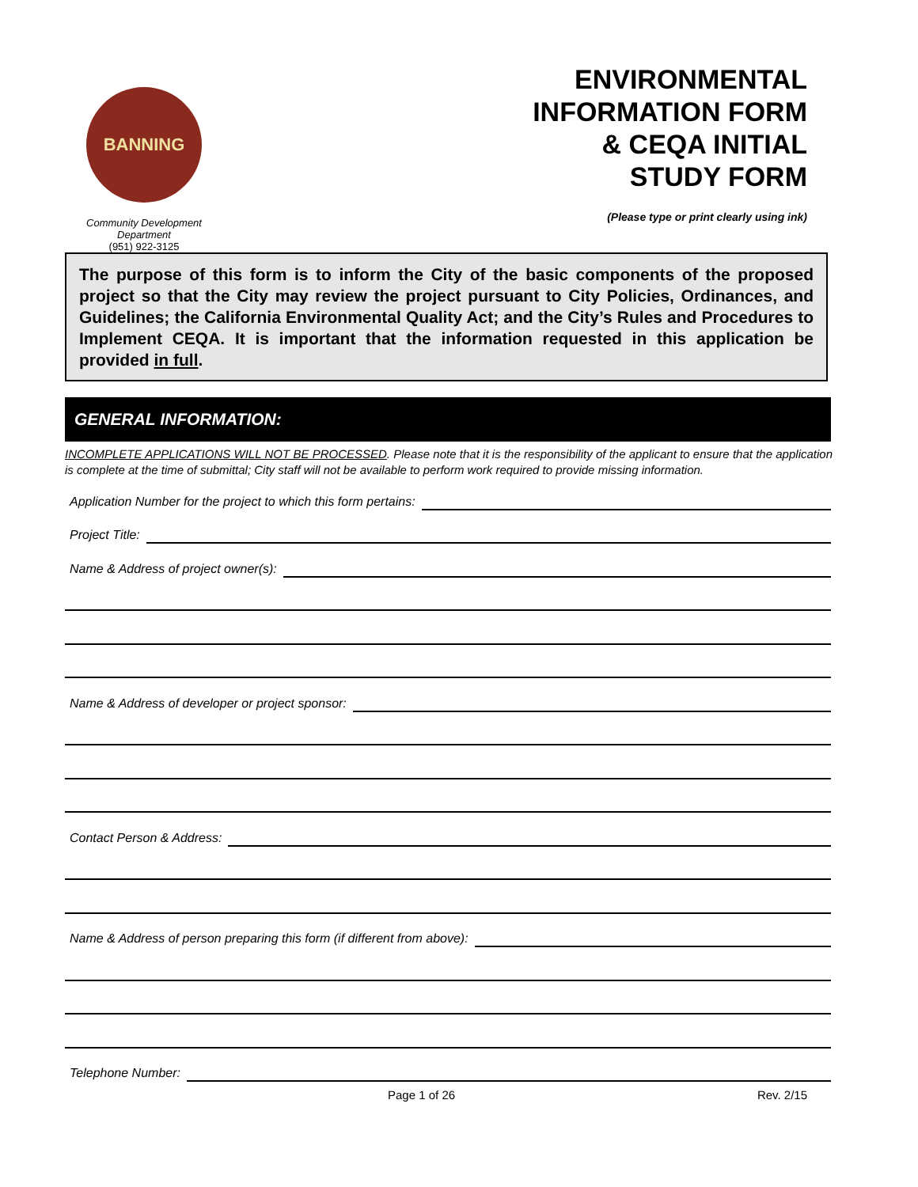BANNING
Community Development
Department
(951) 922-3125
ENVIRONMENTAL
INFORMATION FORM
& CEQA INITIAL
STUDY FORM
(Please type or print clearly using ink)
The purpose of this form is to inform the City of the basic components of the proposed project so that the City may review the project pursuant to City Policies, Ordinances, and Guidelines; the California Environmental Quality Act; and the City’s Rules and Procedures to Implement CEQA. It is important that the information requested in this application be provided in full.
GENERAL INFORMATION:
INCOMPLETE APPLICATIONS WILL NOT BE PROCESSED. Please note that it is the responsibility of the applicant to ensure that the application is complete at the time of submittal; City staff will not be available to perform work required to provide missing information.
Application Number for the project to which this form pertains:
Project Title:
Name & Address of project owner(s):
Name & Address of developer or project sponsor:
Contact Person & Address:
Name & Address of person preparing this form (if different from above):
Telephone Number:
Page 1 of 26 Rev. 2/15